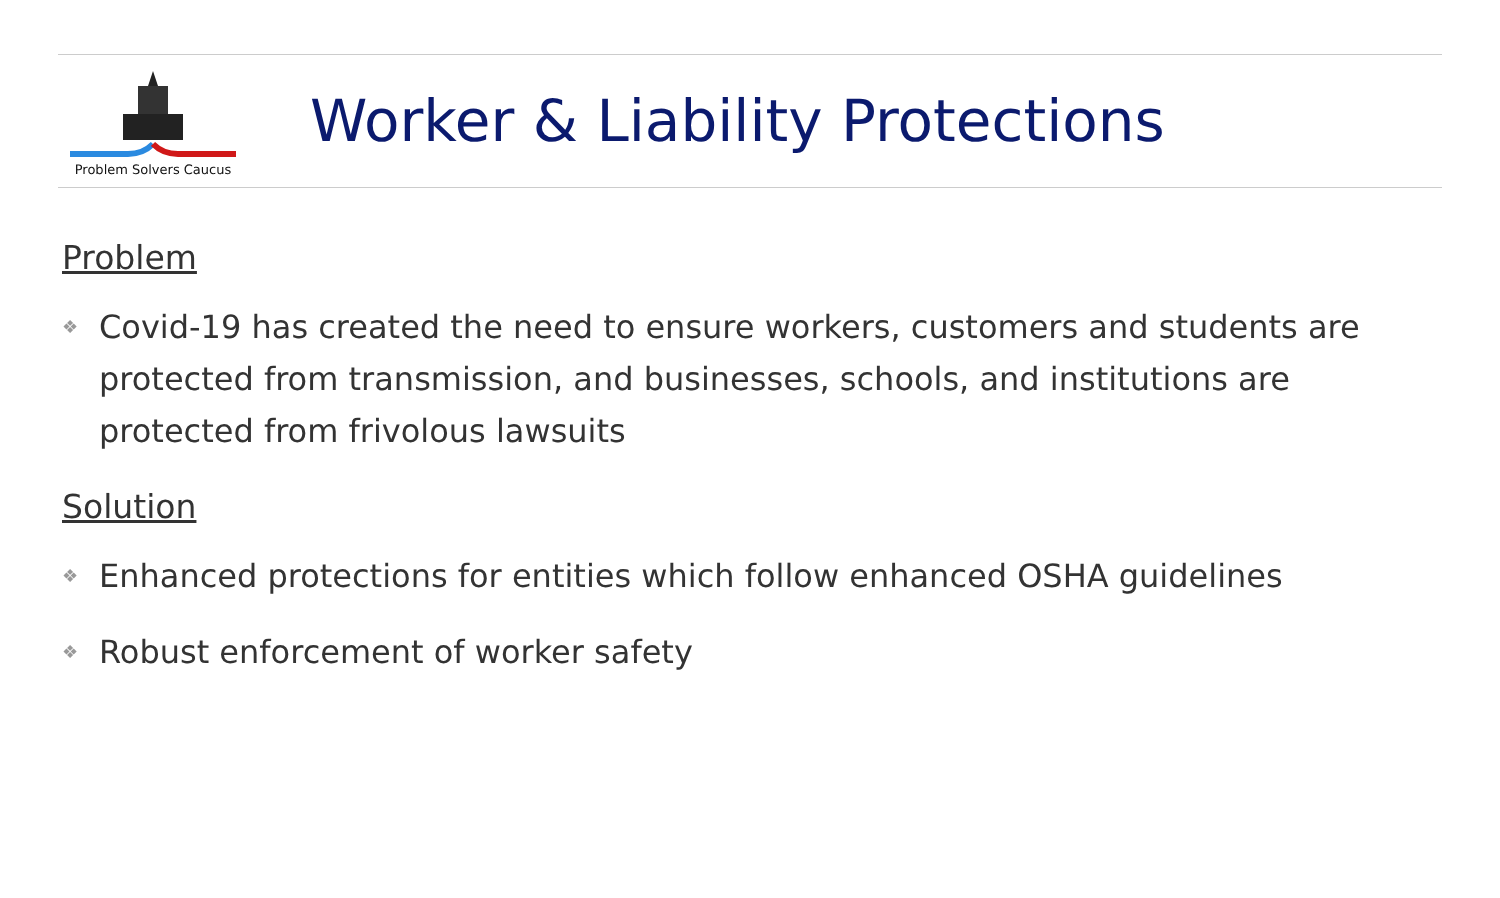Problem Solvers Caucus
Worker & Liability Protections
Problem
❖ Covid-19 has created the need to ensure workers, customers and students are protected from transmission, and businesses, schools, and institutions are protected from frivolous lawsuits
Solution
❖ Enhanced protections for entities which follow enhanced OSHA guidelines
❖ Robust enforcement of worker safety